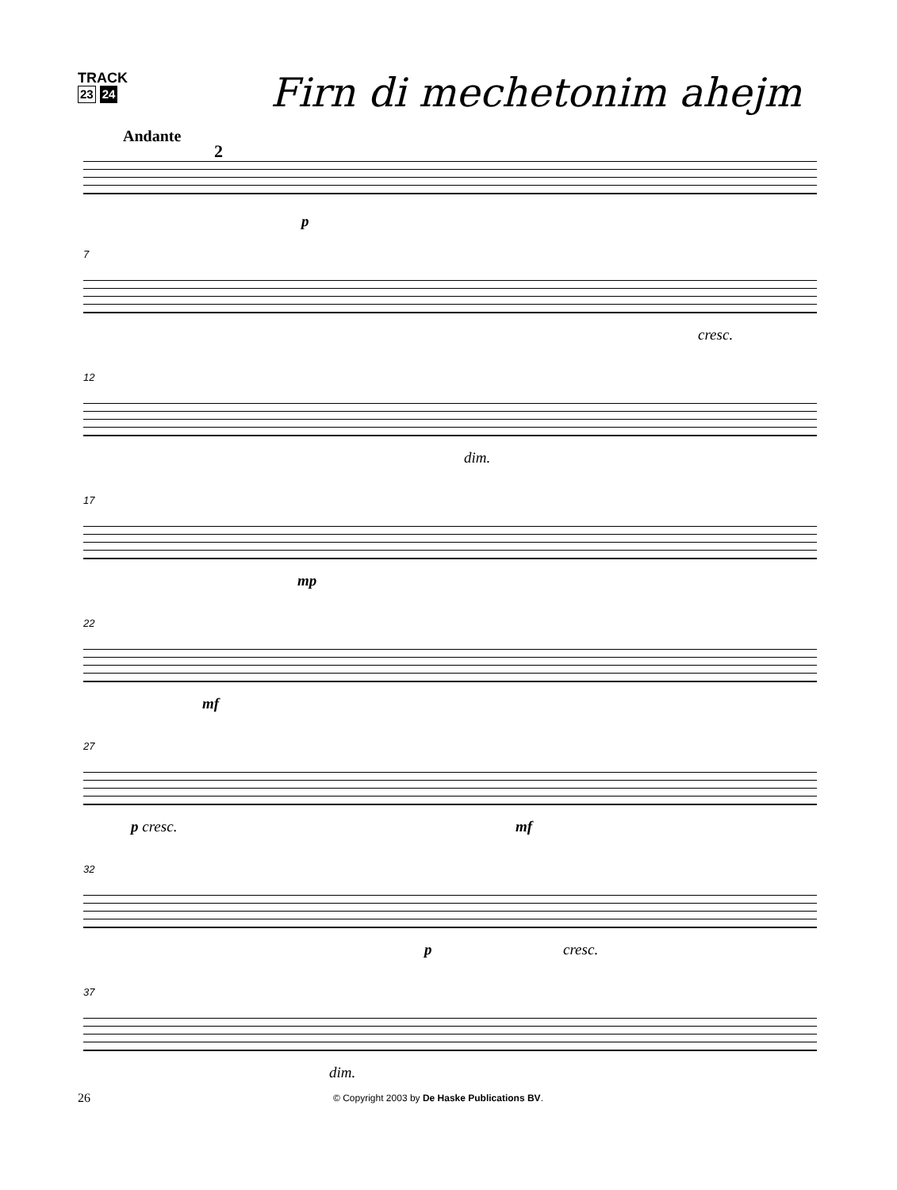TRACK
23 24
Firn di mechetonim ahejm
Andante
2
p
7
cresc.
12
dim.
17
mp
22
mf
27
p cresc. mf
32
p cresc.
37
dim.
26 © Copyright 2003 by De Haske Publications BV.